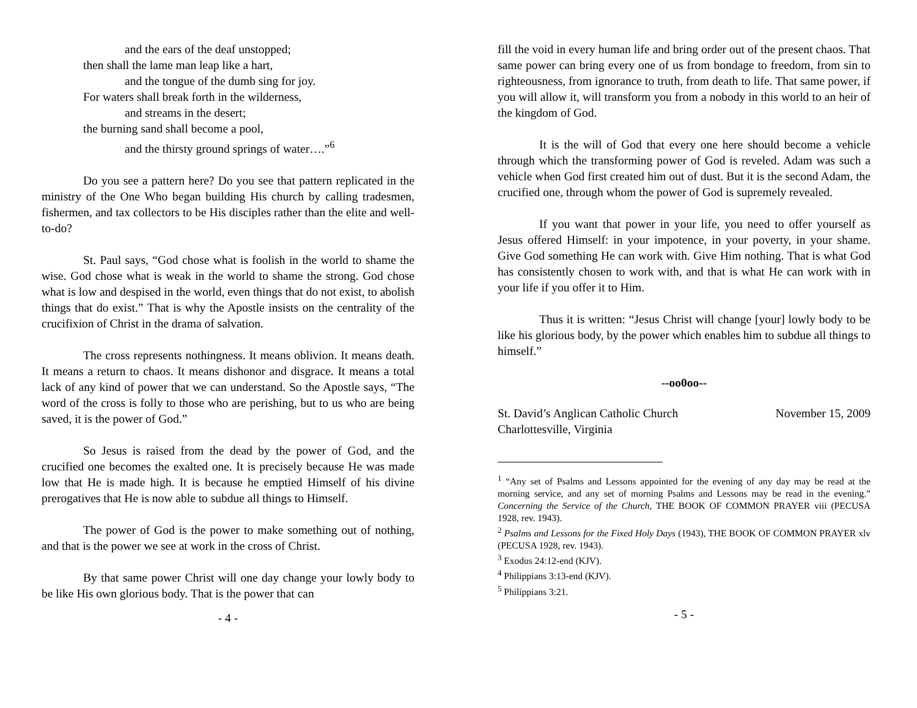and the ears of the deaf unstopped;
then shall the lame man leap like a hart,
and the tongue of the dumb sing for joy.
For waters shall break forth in the wilderness,
and streams in the desert;
the burning sand shall become a pool,
and the thirsty ground springs of water….”<sup>6</sup>
Do you see a pattern here? Do you see that pattern replicated in the ministry of the One Who began building His church by calling tradesmen, fishermen, and tax collectors to be His disciples rather than the elite and well-to-do?
St. Paul says, “God chose what is foolish in the world to shame the wise. God chose what is weak in the world to shame the strong. God chose what is low and despised in the world, even things that do not exist, to abolish things that do exist.” That is why the Apostle insists on the centrality of the crucifixion of Christ in the drama of salvation.
The cross represents nothingness. It means oblivion. It means death. It means a return to chaos. It means dishonor and disgrace. It means a total lack of any kind of power that we can understand. So the Apostle says, “The word of the cross is folly to those who are perishing, but to us who are being saved, it is the power of God.”
So Jesus is raised from the dead by the power of God, and the crucified one becomes the exalted one. It is precisely because He was made low that He is made high. It is because he emptied Himself of his divine prerogatives that He is now able to subdue all things to Himself.
The power of God is the power to make something out of nothing, and that is the power we see at work in the cross of Christ.
By that same power Christ will one day change your lowly body to be like His own glorious body. That is the power that can
- 4 -
fill the void in every human life and bring order out of the present chaos. That same power can bring every one of us from bondage to freedom, from sin to righteousness, from ignorance to truth, from death to life. That same power, if you will allow it, will transform you from a nobody in this world to an heir of the kingdom of God.
It is the will of God that every one here should become a vehicle through which the transforming power of God is reveled. Adam was such a vehicle when God first created him out of dust. But it is the second Adam, the crucified one, through whom the power of God is supremely revealed.
If you want that power in your life, you need to offer yourself as Jesus offered Himself: in your impotence, in your poverty, in your shame. Give God something He can work with. Give Him nothing. That is what God has consistently chosen to work with, and that is what He can work with in your life if you offer it to Him.
Thus it is written: “Jesus Christ will change [your] lowly body to be like his glorious body, by the power which enables him to subdue all things to himself.”
--oo0oo--
St. David’s Anglican Catholic Church November 15, 2009
Charlottesville, Virginia
<sup>1</sup> “Any set of Psalms and Lessons appointed for the evening of any day may be read at the morning service, and any set of morning Psalms and Lessons may be read in the evening.” Concerning the Service of the Church, THE BOOK OF COMMON PRAYER viii (PECUSA 1928, rev. 1943).
<sup>2</sup> Psalms and Lessons for the Fixed Holy Days (1943), THE BOOK OF COMMON PRAYER xlv (PECUSA 1928, rev. 1943).
<sup>3</sup> Exodus 24:12-end (KJV).
<sup>4</sup> Philippians 3:13-end (KJV).
<sup>5</sup> Philippians 3:21.
- 5 -